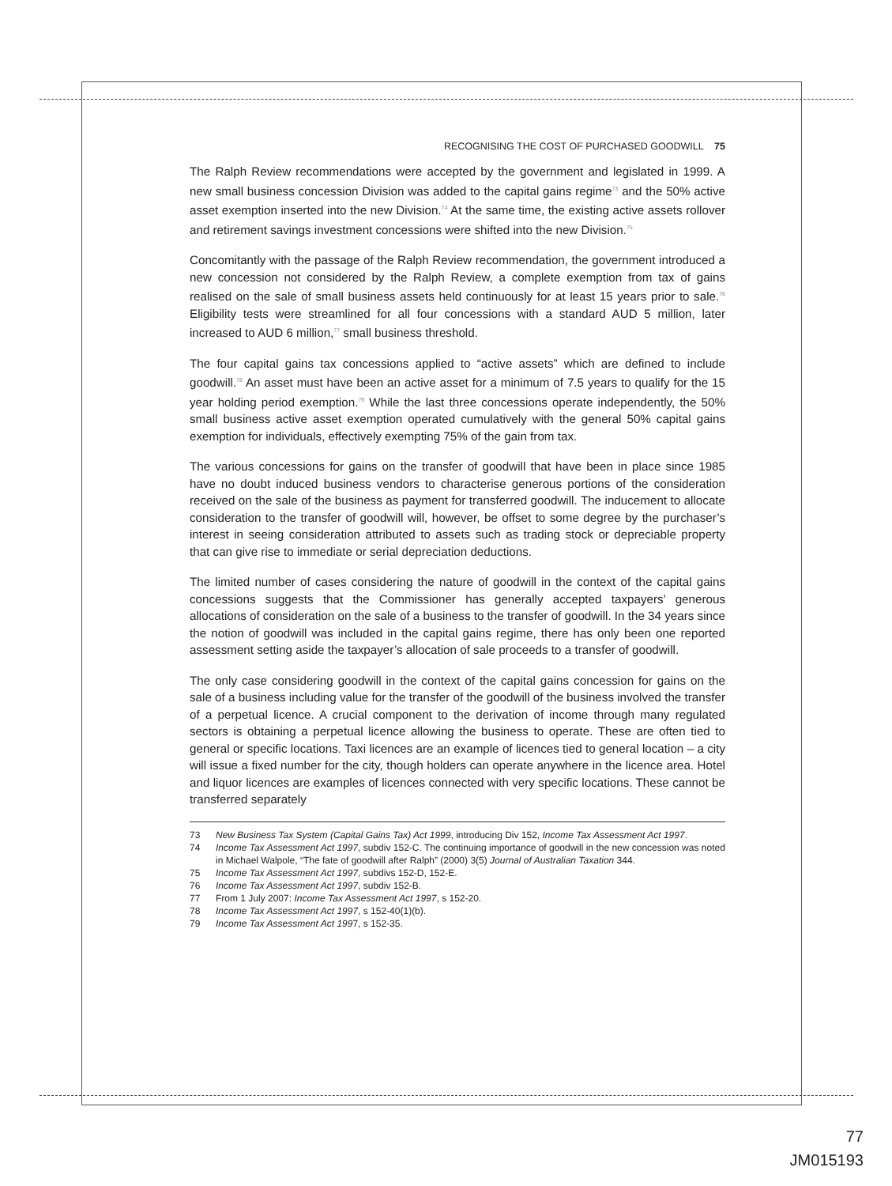RECOGNISING THE COST OF PURCHASED GOODWILL 75
The Ralph Review recommendations were accepted by the government and legislated in 1999. A new small business concession Division was added to the capital gains regime<sup>73</sup> and the 50% active asset exemption inserted into the new Division.<sup>74</sup> At the same time, the existing active assets rollover and retirement savings investment concessions were shifted into the new Division.<sup>75</sup>
Concomitantly with the passage of the Ralph Review recommendation, the government introduced a new concession not considered by the Ralph Review, a complete exemption from tax of gains realised on the sale of small business assets held continuously for at least 15 years prior to sale.<sup>76</sup> Eligibility tests were streamlined for all four concessions with a standard AUD 5 million, later increased to AUD 6 million,<sup>77</sup> small business threshold.
The four capital gains tax concessions applied to “active assets” which are defined to include goodwill.<sup>78</sup> An asset must have been an active asset for a minimum of 7.5 years to qualify for the 15 year holding period exemption.<sup>79</sup> While the last three concessions operate independently, the 50% small business active asset exemption operated cumulatively with the general 50% capital gains exemption for individuals, effectively exempting 75% of the gain from tax.
The various concessions for gains on the transfer of goodwill that have been in place since 1985 have no doubt induced business vendors to characterise generous portions of the consideration received on the sale of the business as payment for transferred goodwill. The inducement to allocate consideration to the transfer of goodwill will, however, be offset to some degree by the purchaser’s interest in seeing consideration attributed to assets such as trading stock or depreciable property that can give rise to immediate or serial depreciation deductions.
The limited number of cases considering the nature of goodwill in the context of the capital gains concessions suggests that the Commissioner has generally accepted taxpayers’ generous allocations of consideration on the sale of a business to the transfer of goodwill. In the 34 years since the notion of goodwill was included in the capital gains regime, there has only been one reported assessment setting aside the taxpayer’s allocation of sale proceeds to a transfer of goodwill.
The only case considering goodwill in the context of the capital gains concession for gains on the sale of a business including value for the transfer of the goodwill of the business involved the transfer of a perpetual licence. A crucial component to the derivation of income through many regulated sectors is obtaining a perpetual licence allowing the business to operate. These are often tied to general or specific locations. Taxi licences are an example of licences tied to general location – a city will issue a fixed number for the city, though holders can operate anywhere in the licence area. Hotel and liquor licences are examples of licences connected with very specific locations. These cannot be transferred separately
73 New Business Tax System (Capital Gains Tax) Act 1999, introducing Div 152, Income Tax Assessment Act 1997.
74 Income Tax Assessment Act 1997, subdiv 152-C. The continuing importance of goodwill in the new concession was noted in Michael Walpole, “The fate of goodwill after Ralph” (2000) 3(5) Journal of Australian Taxation 344.
75 Income Tax Assessment Act 1997, subdivs 152-D, 152-E.
76 Income Tax Assessment Act 1997, subdiv 152-B.
77 From 1 July 2007: Income Tax Assessment Act 1997, s 152-20.
78 Income Tax Assessment Act 1997, s 152-40(1)(b).
79 Income Tax Assessment Act 1997, s 152-35.
77
JM015193